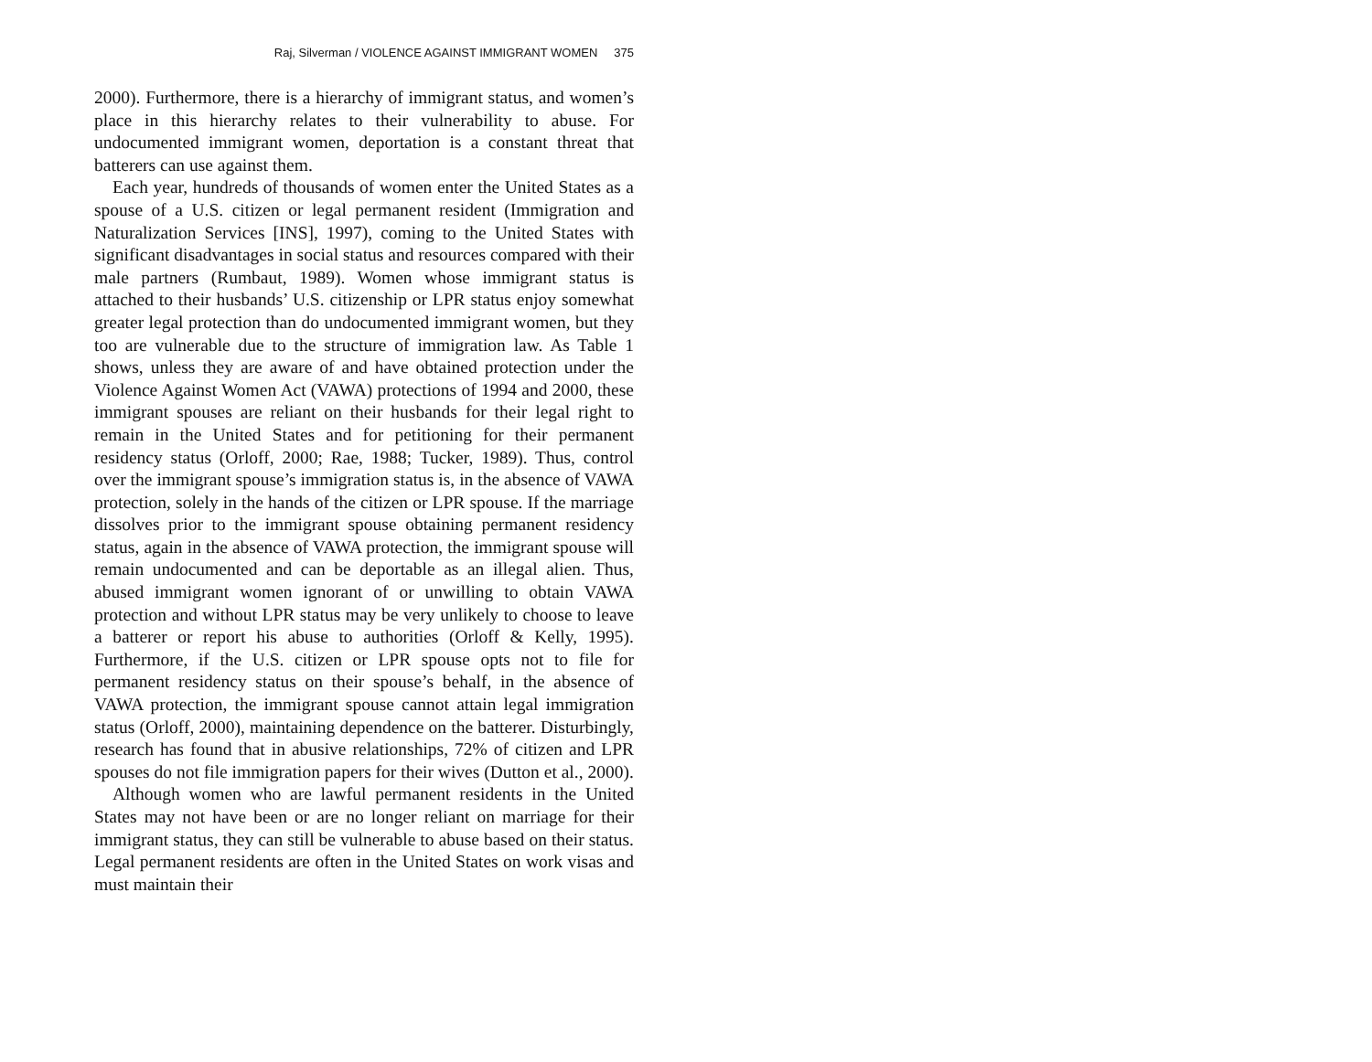Raj, Silverman / VIOLENCE AGAINST IMMIGRANT WOMEN 375
2000). Furthermore, there is a hierarchy of immigrant status, and women’s place in this hierarchy relates to their vulnerability to abuse. For undocumented immigrant women, deportation is a constant threat that batterers can use against them.
Each year, hundreds of thousands of women enter the United States as a spouse of a U.S. citizen or legal permanent resident (Immigration and Naturalization Services [INS], 1997), coming to the United States with significant disadvantages in social status and resources compared with their male partners (Rumbaut, 1989). Women whose immigrant status is attached to their husbands’ U.S. citizenship or LPR status enjoy somewhat greater legal protection than do undocumented immigrant women, but they too are vulnerable due to the structure of immigration law. As Table 1 shows, unless they are aware of and have obtained protection under the Violence Against Women Act (VAWA) protections of 1994 and 2000, these immigrant spouses are reliant on their husbands for their legal right to remain in the United States and for petitioning for their permanent residency status (Orloff, 2000; Rae, 1988; Tucker, 1989). Thus, control over the immigrant spouse’s immigration status is, in the absence of VAWA protection, solely in the hands of the citizen or LPR spouse. If the marriage dissolves prior to the immigrant spouse obtaining permanent residency status, again in the absence of VAWA protection, the immigrant spouse will remain undocumented and can be deportable as an illegal alien. Thus, abused immigrant women ignorant of or unwilling to obtain VAWA protection and without LPR status may be very unlikely to choose to leave a batterer or report his abuse to authorities (Orloff & Kelly, 1995). Furthermore, if the U.S. citizen or LPR spouse opts not to file for permanent residency status on their spouse’s behalf, in the absence of VAWA protection, the immigrant spouse cannot attain legal immigration status (Orloff, 2000), maintaining dependence on the batterer. Disturbingly, research has found that in abusive relationships, 72% of citizen and LPR spouses do not file immigration papers for their wives (Dutton et al., 2000).
Although women who are lawful permanent residents in the United States may not have been or are no longer reliant on marriage for their immigrant status, they can still be vulnerable to abuse based on their status. Legal permanent residents are often in the United States on work visas and must maintain their